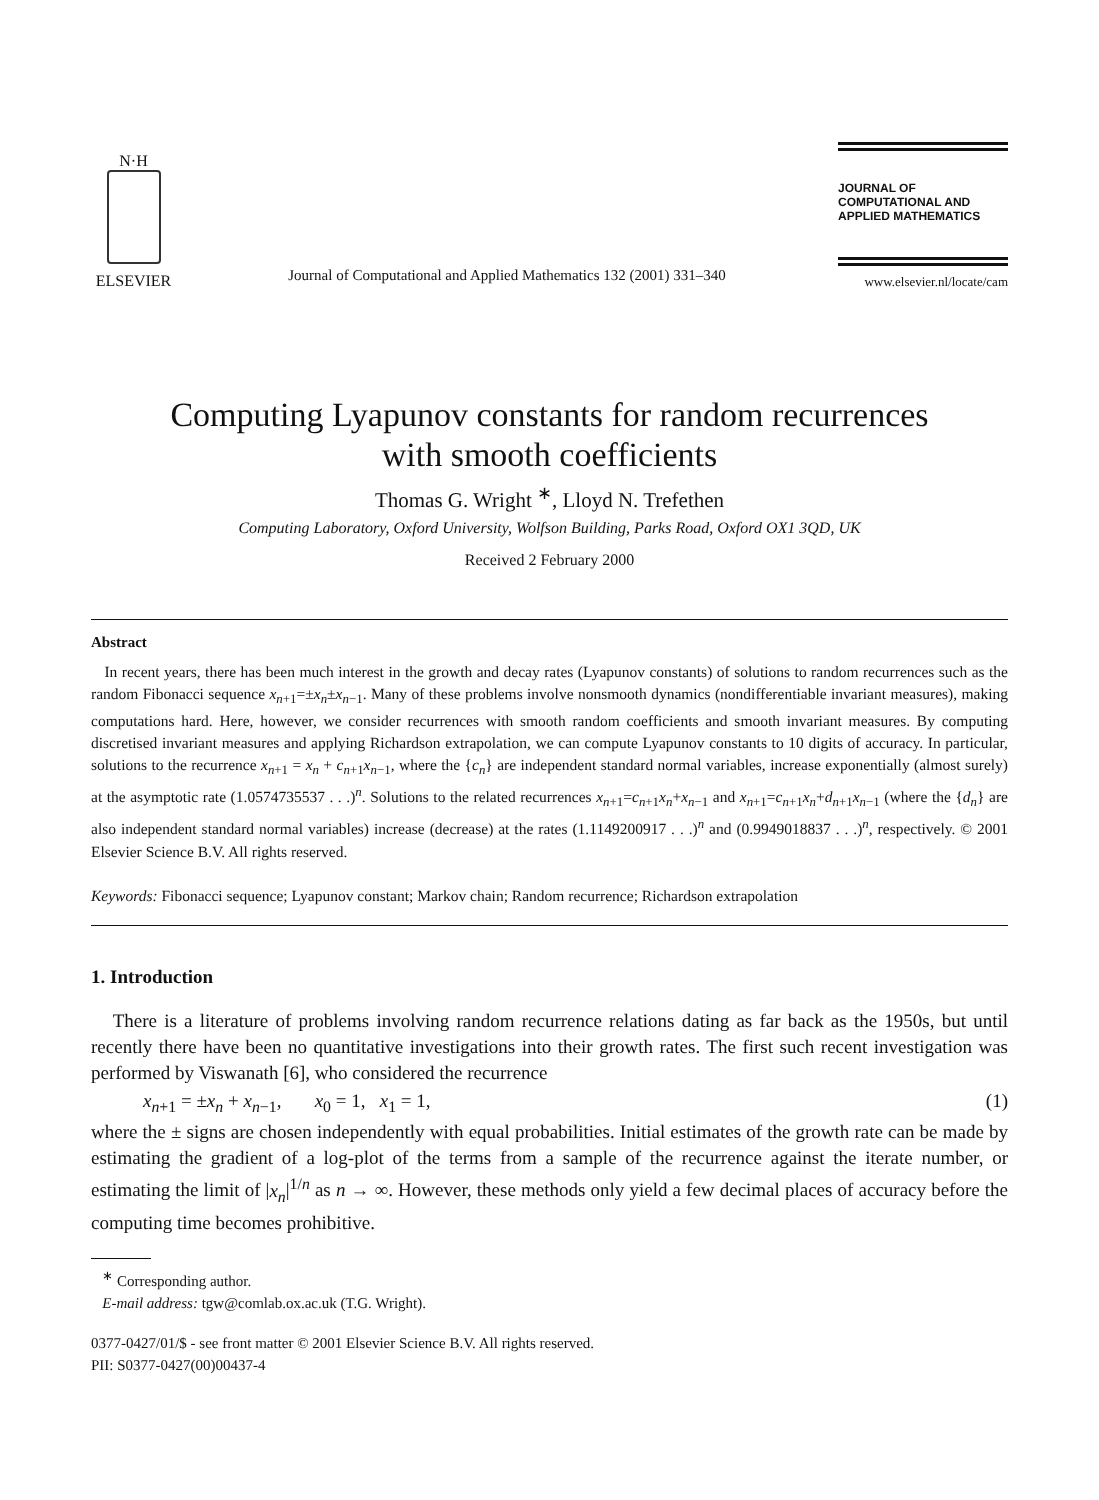N·H
ELSEVIER
Journal of Computational and Applied Mathematics 132 (2001) 331–340
JOURNAL OF
COMPUTATIONAL AND
APPLIED MATHEMATICS
www.elsevier.nl/locate/cam
Computing Lyapunov constants for random recurrences
with smooth coefficients
Thomas G. Wright <sup>∗</sup>, Lloyd N. Trefethen
Computing Laboratory, Oxford University, Wolfson Building, Parks Road, Oxford OX1 3QD, UK
Received 2 February 2000
Abstract
In recent years, there has been much interest in the growth and decay rates (Lyapunov constants) of solutions to random recurrences such as the random Fibonacci sequence x<sub>n+1</sub>=±x<sub>n</sub>±x<sub>n−1</sub>. Many of these problems involve nonsmooth dynamics (nondifferentiable invariant measures), making computations hard. Here, however, we consider recurrences with smooth random coefficients and smooth invariant measures. By computing discretised invariant measures and applying Richardson extrapolation, we can compute Lyapunov constants to 10 digits of accuracy. In particular, solutions to the recurrence x<sub>n+1</sub> = x<sub>n</sub> + c<sub>n+1</sub>x<sub>n−1</sub>, where the {c<sub>n</sub>} are independent standard normal variables, increase exponentially (almost surely) at the asymptotic rate (1.0574735537 . . .)<sup>n</sup>. Solutions to the related recurrences x<sub>n+1</sub>=c<sub>n+1</sub>x<sub>n</sub>+x<sub>n−1</sub> and x<sub>n+1</sub>=c<sub>n+1</sub>x<sub>n</sub>+d<sub>n+1</sub>x<sub>n−1</sub> (where the {d<sub>n</sub>} are also independent standard normal variables) increase (decrease) at the rates (1.1149200917 . . .)<sup>n</sup> and (0.9949018837 . . .)<sup>n</sup>, respectively. © 2001 Elsevier Science B.V. All rights reserved.
Keywords: Fibonacci sequence; Lyapunov constant; Markov chain; Random recurrence; Richardson extrapolation
1. Introduction
There is a literature of problems involving random recurrence relations dating as far back as the 1950s, but until recently there have been no quantitative investigations into their growth rates. The first such recent investigation was performed by Viswanath [6], who considered the recurrence
x<sub>n+1</sub> = ±x<sub>n</sub> + x<sub>n−1</sub>, x<sub>0</sub> = 1, x<sub>1</sub> = 1, (1)
where the ± signs are chosen independently with equal probabilities. Initial estimates of the growth rate can be made by estimating the gradient of a log-plot of the terms from a sample of the recurrence against the iterate number, or estimating the limit of |x<sub>n</sub>|<sup>1/n</sup> as n → ∞. However, these methods only yield a few decimal places of accuracy before the computing time becomes prohibitive.
<sup>∗</sup> Corresponding author.
E-mail address: tgw@comlab.ox.ac.uk (T.G. Wright).
0377-0427/01/$ - see front matter © 2001 Elsevier Science B.V. All rights reserved.
PII: S0377-0427(00)00437-4